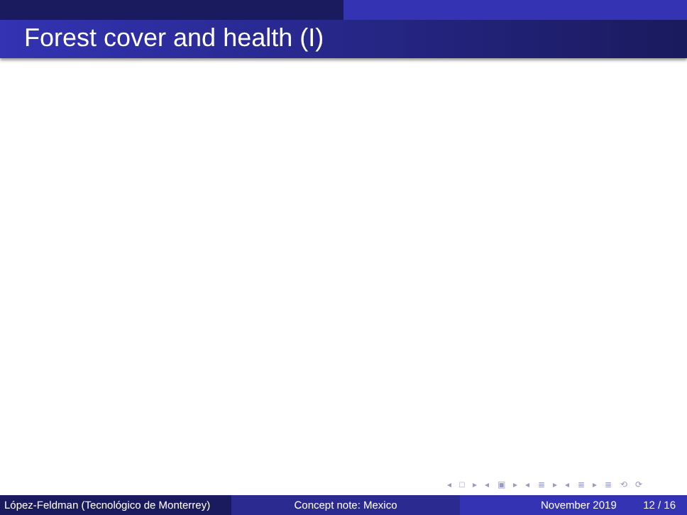Forest cover and health (I)
◂ □ ▸ ◂ ▣ ▸ ◂ ≣ ▸ ◂ ≣ ▸ ≣ ⟲ ⟳
López-Feldman (Tecnológico de Monterrey)
Concept note: Mexico November 2019 12 / 16